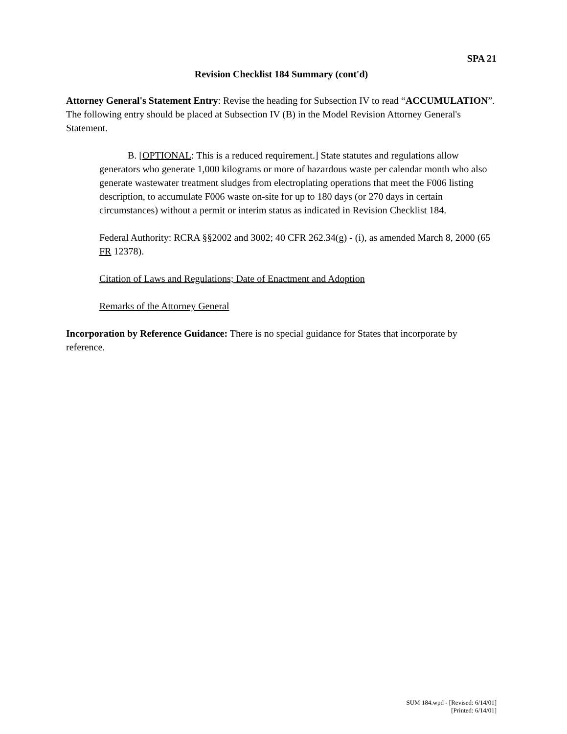SPA 21
Revision Checklist 184 Summary (cont'd)
Attorney General's Statement Entry: Revise the heading for Subsection IV to read “ACCUMULATION”. The following entry should be placed at Subsection IV (B) in the Model Revision Attorney General's Statement.
B. [OPTIONAL: This is a reduced requirement.] State statutes and regulations allow generators who generate 1,000 kilograms or more of hazardous waste per calendar month who also generate wastewater treatment sludges from electroplating operations that meet the F006 listing description, to accumulate F006 waste on-site for up to 180 days (or 270 days in certain circumstances) without a permit or interim status as indicated in Revision Checklist 184.
Federal Authority: RCRA §§2002 and 3002; 40 CFR 262.34(g) - (i), as amended March 8, 2000 (65 FR 12378).
Citation of Laws and Regulations; Date of Enactment and Adoption
Remarks of the Attorney General
Incorporation by Reference Guidance: There is no special guidance for States that incorporate by reference.
SUM 184.wpd - [Revised: 6/14/01]
[Printed: 6/14/01]